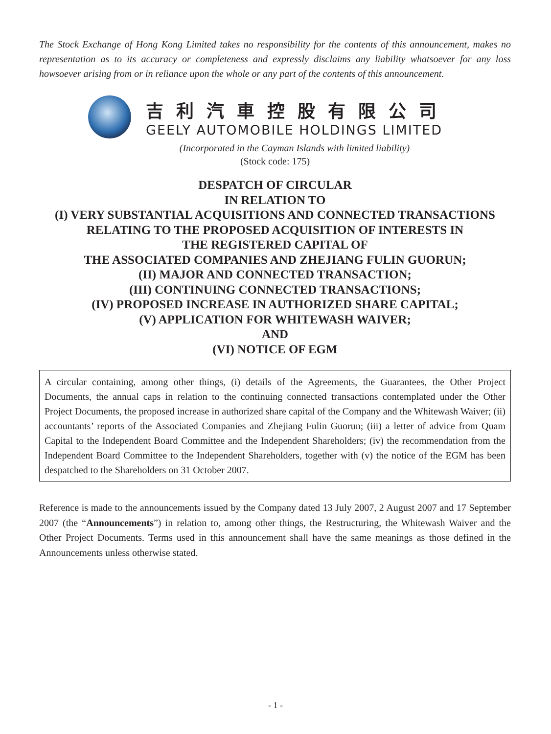The Stock Exchange of Hong Kong Limited takes no responsibility for the contents of this announcement, makes no representation as to its accuracy or completeness and expressly disclaims any liability whatsoever for any loss howsoever arising from or in reliance upon the whole or any part of the contents of this announcement.
吉利汽車控股有限公司
GEELY AUTOMOBILE HOLDINGS LIMITED
(Incorporated in the Cayman Islands with limited liability)
(Stock code: 175)
DESPATCH OF CIRCULAR
IN RELATION TO
(I) VERY SUBSTANTIAL ACQUISITIONS AND CONNECTED TRANSACTIONS
RELATING TO THE PROPOSED ACQUISITION OF INTERESTS IN
THE REGISTERED CAPITAL OF
THE ASSOCIATED COMPANIES AND ZHEJIANG FULIN GUORUN;
(II) MAJOR AND CONNECTED TRANSACTION;
(III) CONTINUING CONNECTED TRANSACTIONS;
(IV) PROPOSED INCREASE IN AUTHORIZED SHARE CAPITAL;
(V) APPLICATION FOR WHITEWASH WAIVER;
AND
(VI) NOTICE OF EGM
A circular containing, among other things, (i) details of the Agreements, the Guarantees, the Other Project Documents, the annual caps in relation to the continuing connected transactions contemplated under the Other Project Documents, the proposed increase in authorized share capital of the Company and the Whitewash Waiver; (ii) accountants’ reports of the Associated Companies and Zhejiang Fulin Guorun; (iii) a letter of advice from Quam Capital to the Independent Board Committee and the Independent Shareholders; (iv) the recommendation from the Independent Board Committee to the Independent Shareholders, together with (v) the notice of the EGM has been despatched to the Shareholders on 31 October 2007.
Reference is made to the announcements issued by the Company dated 13 July 2007, 2 August 2007 and 17 September 2007 (the “Announcements”) in relation to, among other things, the Restructuring, the Whitewash Waiver and the Other Project Documents. Terms used in this announcement shall have the same meanings as those defined in the Announcements unless otherwise stated.
- 1 -